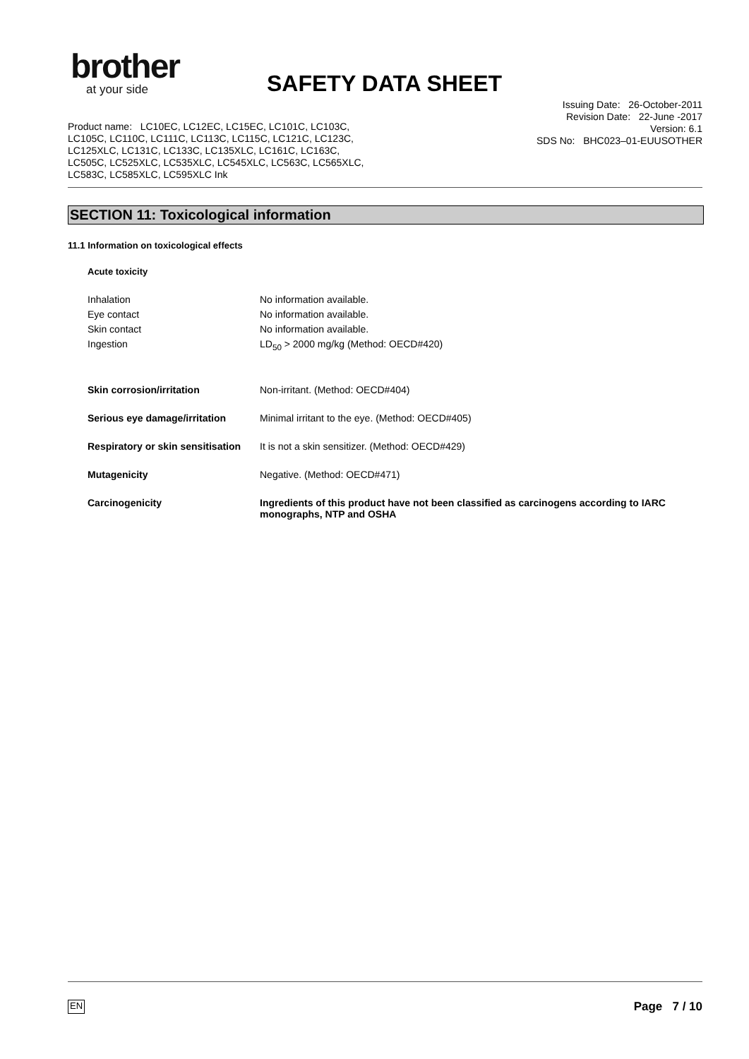brother
at your side
SAFETY DATA SHEET
Issuing Date: 26-October-2011
Revision Date: 22-June -2017
Version: 6.1
SDS No: BHC023–01-EUUSOTHER
Product name: LC10EC, LC12EC, LC15EC, LC101C, LC103C,
LC105C, LC110C, LC111C, LC113C, LC115C, LC121C, LC123C,
LC125XLC, LC131C, LC133C, LC135XLC, LC161C, LC163C,
LC505C, LC525XLC, LC535XLC, LC545XLC, LC563C, LC565XLC,
LC583C, LC585XLC, LC595XLC Ink
SECTION 11: Toxicological information
11.1 Information on toxicological effects
Acute toxicity
Inhalation
Eye contact
Skin contact
Ingestion
No information available.
No information available.
No information available.
LD<sub>50</sub> > 2000 mg/kg (Method: OECD#420)
Skin corrosion/irritation Non-irritant. (Method: OECD#404)
Serious eye damage/irritation Minimal irritant to the eye. (Method: OECD#405)
Respiratory or skin sensitisation
It is not a skin sensitizer. (Method: OECD#429)
Mutagenicity Negative. (Method: OECD#471)
Carcinogenicity Ingredients of this product have not been classified as carcinogens according to IARC
monographs, NTP and OSHA
EN Page 7 / 10